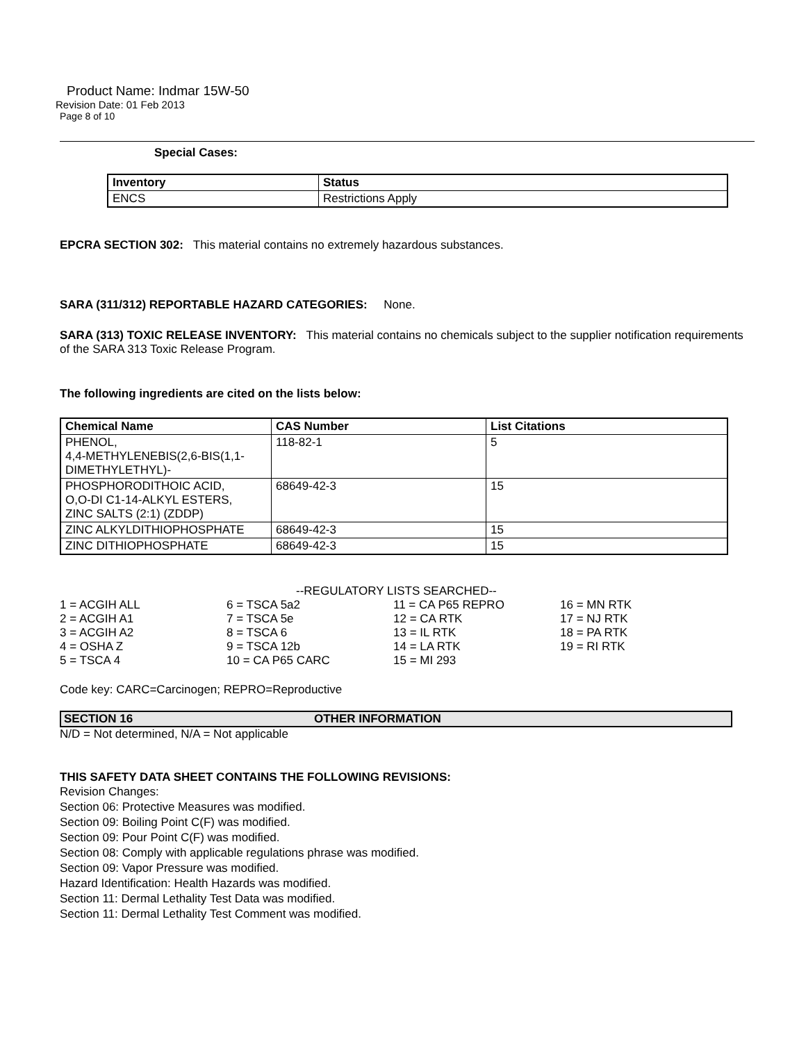Product Name: Indmar 15W-50
Revision Date: 01 Feb 2013
Page 8 of 10
Special Cases:
| Inventory | Status |
| --- | --- |
| ENCS | Restrictions Apply |
EPCRA SECTION 302: This material contains no extremely hazardous substances.
SARA (311/312) REPORTABLE HAZARD CATEGORIES: None.
SARA (313) TOXIC RELEASE INVENTORY: This material contains no chemicals subject to the supplier notification requirements of the SARA 313 Toxic Release Program.
The following ingredients are cited on the lists below:
| Chemical Name | CAS Number | List Citations |
| --- | --- | --- |
| PHENOL, 4,4-METHYLENEBIS(2,6-BIS(1,1- DIMETHYLETHYL)- | 118-82-1 | 5 |
| PHOSPHORODITHOIC ACID, O,O-DI C1-14-ALKYL ESTERS, ZINC SALTS (2:1) (ZDDP) | 68649-42-3 | 15 |
| ZINC ALKYLDITHIOPHOSPHATE | 68649-42-3 | 15 |
| ZINC DITHIOPHOSPHATE | 68649-42-3 | 15 |
--REGULATORY LISTS SEARCHED--
| 1 = ACGIH ALL | 6 = TSCA 5a2 | 11 = CA P65 REPRO | 16 = MN RTK |
| 2 = ACGIH A1 | 7 = TSCA 5e | 12 = CA RTK | 17 = NJ RTK |
| 3 = ACGIH A2 | 8 = TSCA 6 | 13 = IL RTK | 18 = PA RTK |
| 4 = OSHA Z | 9 = TSCA 12b | 14 = LA RTK | 19 = RI RTK |
| 5 = TSCA 4 | 10 = CA P65 CARC | 15 = MI 293 | |
Code key: CARC=Carcinogen; REPRO=Reproductive
SECTION 16 OTHER INFORMATION
N/D = Not determined, N/A = Not applicable
THIS SAFETY DATA SHEET CONTAINS THE FOLLOWING REVISIONS:
Revision Changes:
Section 06: Protective Measures was modified.
Section 09: Boiling Point C(F) was modified.
Section 09: Pour Point C(F) was modified.
Section 08: Comply with applicable regulations phrase was modified.
Section 09: Vapor Pressure was modified.
Hazard Identification: Health Hazards was modified.
Section 11: Dermal Lethality Test Data was modified.
Section 11: Dermal Lethality Test Comment was modified.